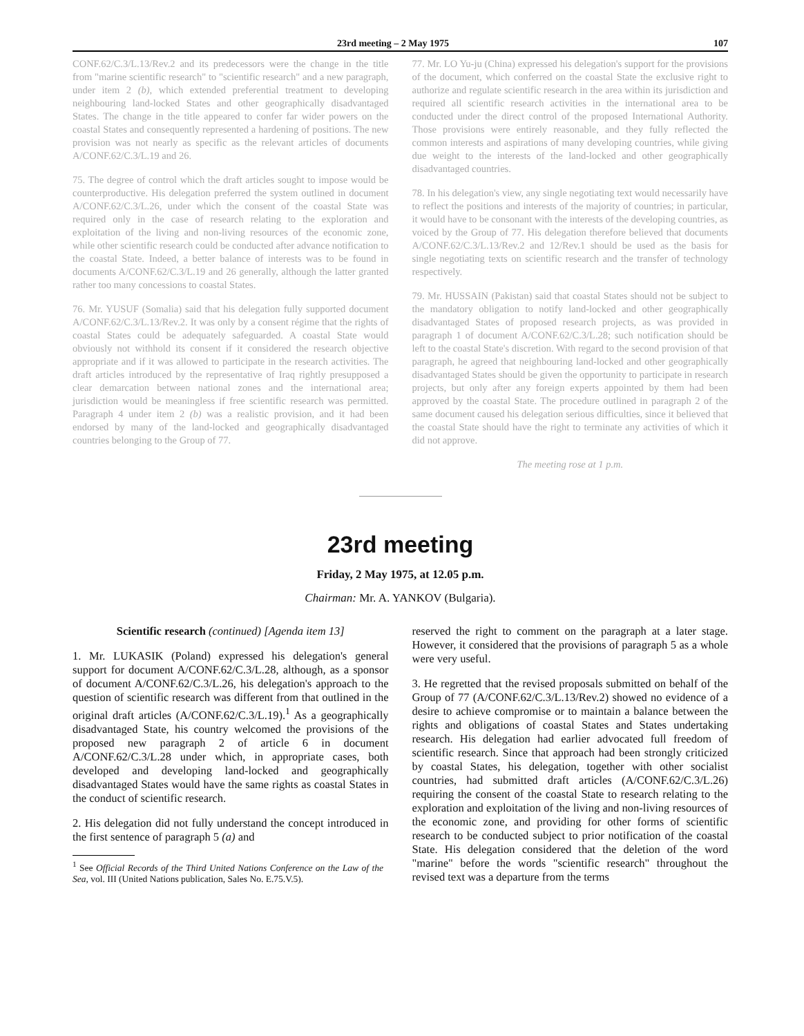23rd meeting – 2 May 1975 107
CONF.62/C.3/L.13/Rev.2 and its predecessors were the change in the title from "marine scientific research" to "scientific research" and a new paragraph, under item 2 (b), which extended preferential treatment to developing neighbouring land-locked States and other geographically disadvantaged States. The change in the title appeared to confer far wider powers on the coastal States and consequently represented a hardening of positions. The new provision was not nearly as specific as the relevant articles of documents A/CONF.62/C.3/L.19 and 26.
75. The degree of control which the draft articles sought to impose would be counterproductive. His delegation preferred the system outlined in document A/CONF.62/C.3/L.26, under which the consent of the coastal State was required only in the case of research relating to the exploration and exploitation of the living and non-living resources of the economic zone, while other scientific research could be conducted after advance notification to the coastal State. Indeed, a better balance of interests was to be found in documents A/CONF.62/C.3/L.19 and 26 generally, although the latter granted rather too many concessions to coastal States.
76. Mr. YUSUF (Somalia) said that his delegation fully supported document A/CONF.62/C.3/L.13/Rev.2. It was only by a consent régime that the rights of coastal States could be adequately safeguarded. A coastal State would obviously not withhold its consent if it considered the research objective appropriate and if it was allowed to participate in the research activities. The draft articles introduced by the representative of Iraq rightly presupposed a clear demarcation between national zones and the international area; jurisdiction would be meaningless if free scientific research was permitted. Paragraph 4 under item 2 (b) was a realistic provision, and it had been endorsed by many of the land-locked and geographically disadvantaged countries belonging to the Group of 77.
77. Mr. LO Yu-ju (China) expressed his delegation's support for the provisions of the document, which conferred on the coastal State the exclusive right to authorize and regulate scientific research in the area within its jurisdiction and required all scientific research activities in the international area to be conducted under the direct control of the proposed International Authority. Those provisions were entirely reasonable, and they fully reflected the common interests and aspirations of many developing countries, while giving due weight to the interests of the land-locked and other geographically disadvantaged countries.
78. In his delegation's view, any single negotiating text would necessarily have to reflect the positions and interests of the majority of countries; in particular, it would have to be consonant with the interests of the developing countries, as voiced by the Group of 77. His delegation therefore believed that documents A/CONF.62/C.3/L.13/Rev.2 and 12/Rev.1 should be used as the basis for single negotiating texts on scientific research and the transfer of technology respectively.
79. Mr. HUSSAIN (Pakistan) said that coastal States should not be subject to the mandatory obligation to notify land-locked and other geographically disadvantaged States of proposed research projects, as was provided in paragraph 1 of document A/CONF.62/C.3/L.28; such notification should be left to the coastal State's discretion. With regard to the second provision of that paragraph, he agreed that neighbouring land-locked and other geographically disadvantaged States should be given the opportunity to participate in research projects, but only after any foreign experts appointed by them had been approved by the coastal State. The procedure outlined in paragraph 2 of the same document caused his delegation serious difficulties, since it believed that the coastal State should have the right to terminate any activities of which it did not approve.
The meeting rose at 1 p.m.
23rd meeting
Friday, 2 May 1975, at 12.05 p.m.
Chairman: Mr. A. YANKOV (Bulgaria).
Scientific research (continued) [Agenda item 13]
1. Mr. LUKASIK (Poland) expressed his delegation's general support for document A/CONF.62/C.3/L.28, although, as a sponsor of document A/CONF.62/C.3/L.26, his delegation's approach to the question of scientific research was different from that outlined in the original draft articles (A/CONF.62/C.3/L.19).<sup>1</sup> As a geographically disadvantaged State, his country welcomed the provisions of the proposed new paragraph 2 of article 6 in document A/CONF.62/C.3/L.28 under which, in appropriate cases, both developed and developing land-locked and geographically disadvantaged States would have the same rights as coastal States in the conduct of scientific research.
2. His delegation did not fully understand the concept introduced in the first sentence of paragraph 5 (a) and
<sup>1</sup> See Official Records of the Third United Nations Conference on the Law of the Sea, vol. III (United Nations publication, Sales No. E.75.V.5).
reserved the right to comment on the paragraph at a later stage. However, it considered that the provisions of paragraph 5 as a whole were very useful.
3. He regretted that the revised proposals submitted on behalf of the Group of 77 (A/CONF.62/C.3/L.13/Rev.2) showed no evidence of a desire to achieve compromise or to maintain a balance between the rights and obligations of coastal States and States undertaking research. His delegation had earlier advocated full freedom of scientific research. Since that approach had been strongly criticized by coastal States, his delegation, together with other socialist countries, had submitted draft articles (A/CONF.62/C.3/L.26) requiring the consent of the coastal State to research relating to the exploration and exploitation of the living and non-living resources of the economic zone, and providing for other forms of scientific research to be conducted subject to prior notification of the coastal State. His delegation considered that the deletion of the word "marine" before the words "scientific research" throughout the revised text was a departure from the terms